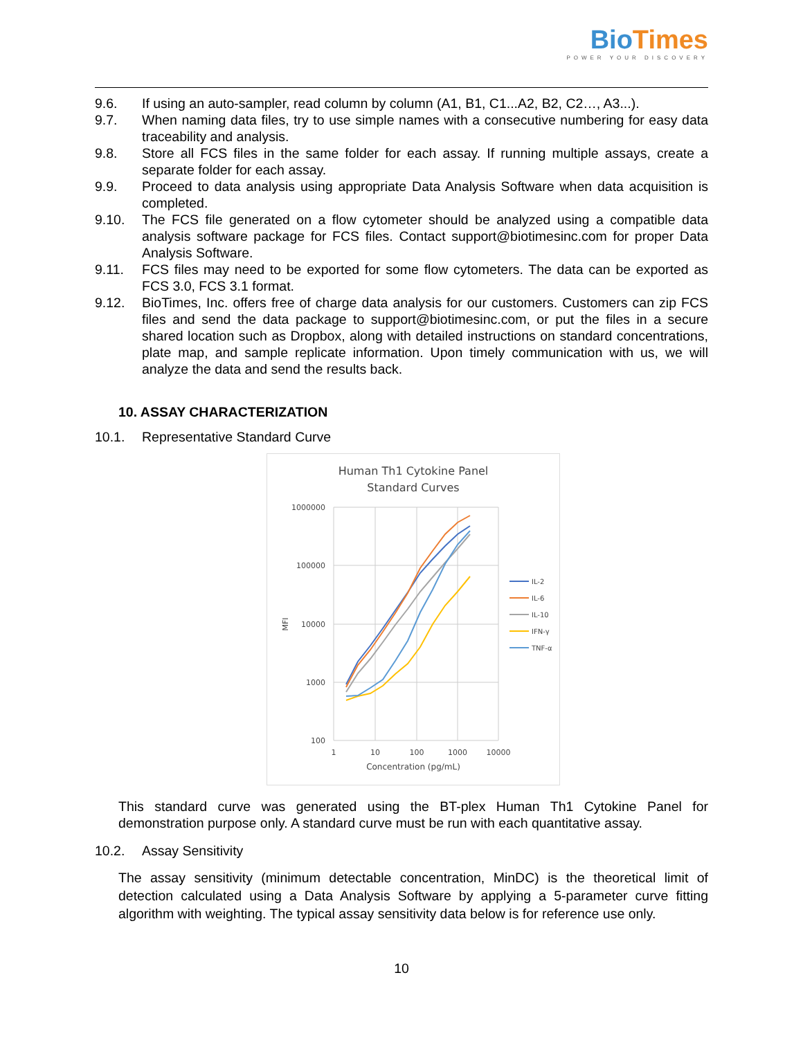Bio Times
POWER YOUR DISCOVERY
9.6. If using an auto-sampler, read column by column (A1, B1, C1...A2, B2, C2…, A3...).
9.7. When naming data files, try to use simple names with a consecutive numbering for easy data traceability and analysis.
9.8. Store all FCS files in the same folder for each assay. If running multiple assays, create a separate folder for each assay.
9.9. Proceed to data analysis using appropriate Data Analysis Software when data acquisition is completed.
9.10. The FCS file generated on a flow cytometer should be analyzed using a compatible data analysis software package for FCS files. Contact support@biotimesinc.com for proper Data Analysis Software.
9.11. FCS files may need to be exported for some flow cytometers. The data can be exported as FCS 3.0, FCS 3.1 format.
9.12. BioTimes, Inc. offers free of charge data analysis for our customers. Customers can zip FCS files and send the data package to support@biotimesinc.com, or put the files in a secure shared location such as Dropbox, along with detailed instructions on standard concentrations, plate map, and sample replicate information. Upon timely communication with us, we will analyze the data and send the results back.
10. ASSAY CHARACTERIZATION
10.1. Representative Standard Curve
Human Th1 Cytokine Panel
Standard Curves
1000000
100000
10000
1000
100
1
10
100
1000
10000
Concentration (pg/mL)
MFI
IL-2
IL-6
IL-10
IFN-γ
TNF-α
This standard curve was generated using the BT-plex Human Th1 Cytokine Panel for demonstration purpose only. A standard curve must be run with each quantitative assay.
10.2. Assay Sensitivity
The assay sensitivity (minimum detectable concentration, MinDC) is the theoretical limit of detection calculated using a Data Analysis Software by applying a 5-parameter curve fitting algorithm with weighting. The typical assay sensitivity data below is for reference use only.
10